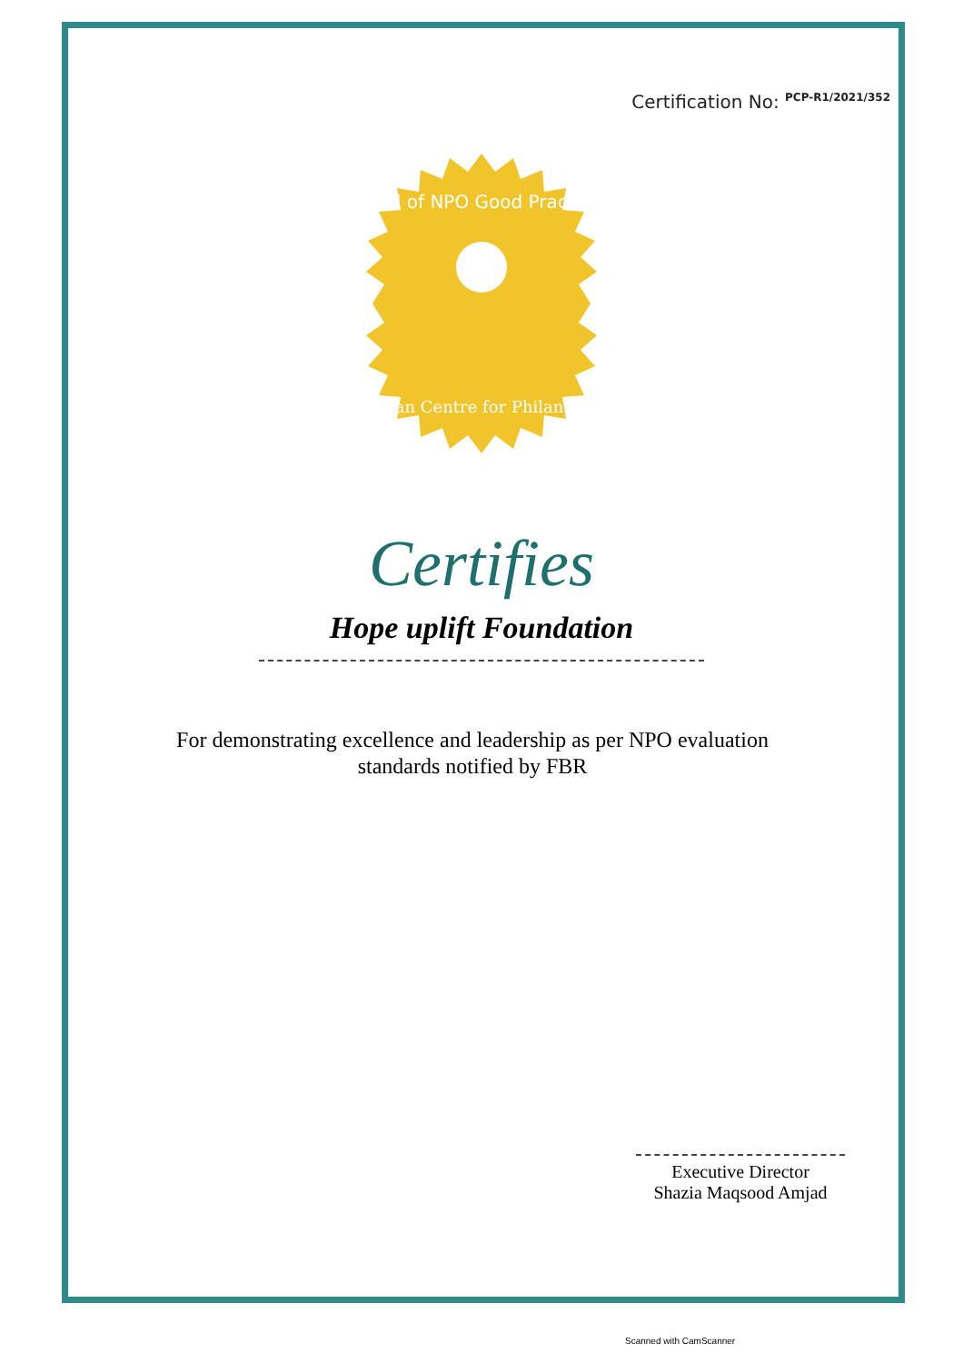Certification No: PCP-R1/2021/352
Seal of NPO Good Practice
Pakistan Centre for Philanthropy
Certifies
Hope uplift Foundation
For demonstrating excellence and leadership as per NPO evaluation standards notified by FBR
Executive Director
Shazia Maqsood Amjad
Scanned with CamScanner